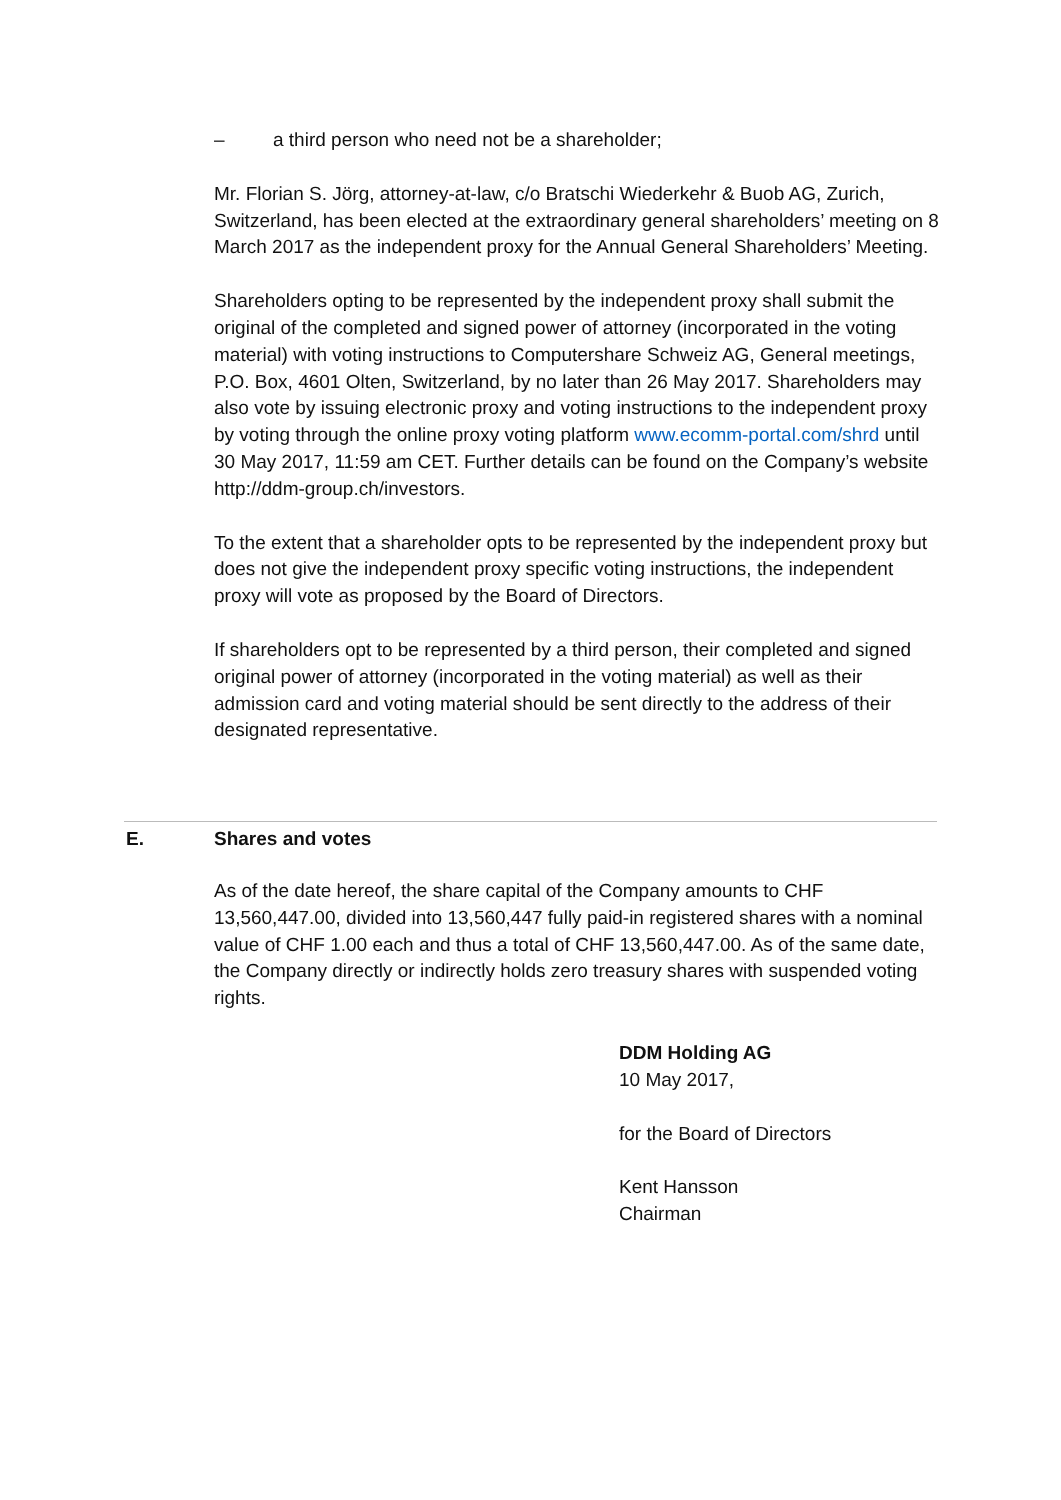– a third person who need not be a shareholder;
Mr. Florian S. Jörg, attorney-at-law, c/o Bratschi Wiederkehr & Buob AG, Zurich, Switzerland, has been elected at the extraordinary general shareholders’ meeting on 8 March 2017 as the independent proxy for the Annual General Shareholders’ Meeting.
Shareholders opting to be represented by the independent proxy shall submit the original of the completed and signed power of attorney (incorporated in the voting material) with voting instructions to Computershare Schweiz AG, General meetings, P.O. Box, 4601 Olten, Switzerland, by no later than 26 May 2017. Shareholders may also vote by issuing electronic proxy and voting instructions to the independent proxy by voting through the online proxy voting platform www.ecomm-portal.com/shrd until 30 May 2017, 11:59 am CET. Further details can be found on the Company’s website http://ddm-group.ch/investors.
To the extent that a shareholder opts to be represented by the independent proxy but does not give the independent proxy specific voting instructions, the independent proxy will vote as proposed by the Board of Directors.
If shareholders opt to be represented by a third person, their completed and signed original power of attorney (incorporated in the voting material) as well as their admission card and voting material should be sent directly to the address of their designated representative.
E. Shares and votes
As of the date hereof, the share capital of the Company amounts to CHF 13,560,447.00, divided into 13,560,447 fully paid-in registered shares with a nominal value of CHF 1.00 each and thus a total of CHF 13,560,447.00. As of the same date, the Company directly or indirectly holds zero treasury shares with suspended voting rights.
DDM Holding AG
10 May 2017,
for the Board of Directors
Kent Hansson
Chairman